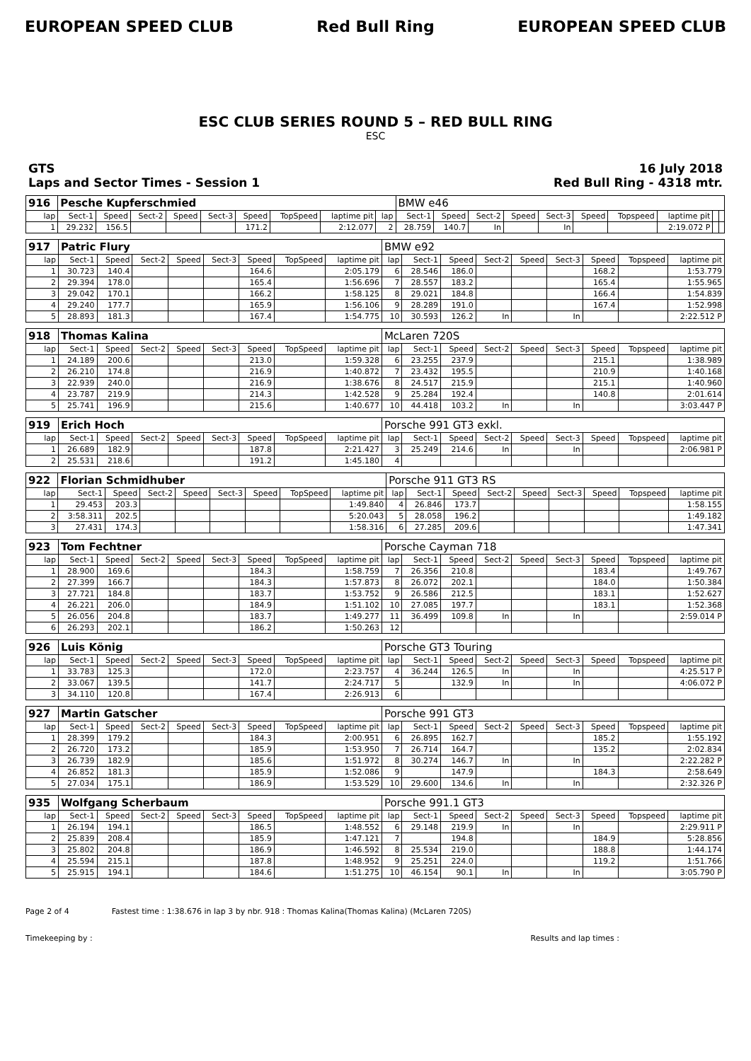EUROPEAN SPEED CLUB Red Bull Ring EUROPEAN SPEED CLUB
ESC CLUB SERIES ROUND 5 – RED BULL RING
ESC
GTS
Laps and Sector Times - Session 1
16 July 2018
Red Bull Ring - 4318 mtr.
| 916 | Pesche Kupferschmied | | | | | | | | | BMW e46 | | | | | | | | | |
| lap | Sect-1 | Speed | Sect-2 | Speed | Sect-3 | Speed | TopSpeed | laptime pit | lap | Sect-1 | Speed | Sect-2 | Speed | Sect-3 | Speed | Topspeed | laptime pit | | |
| 1 | 29.232 | 156.5 | | | | 171.2 | | 2:12.077 | 2 | 28.759 | 140.7 | In | | In | | | 2:19.072 P | | |
| 917 | Patric Flury | | | | | | | | BMW e92 | | | | | | | | |
| lap | Sect-1 | Speed | Sect-2 | Speed | Sect-3 | Speed | TopSpeed | laptime pit | lap | Sect-1 | Speed | Sect-2 | Speed | Sect-3 | Speed | Topspeed | laptime pit |
| 1 | 30.723 | 140.4 | | | | 164.6 | | 2:05.179 | 6 | 28.546 | 186.0 | | | | 168.2 | | 1:53.779 |
| 2 | 29.394 | 178.0 | | | | 165.4 | | 1:56.696 | 7 | 28.557 | 183.2 | | | | 165.4 | | 1:55.965 |
| 3 | 29.042 | 170.1 | | | | 166.2 | | 1:58.125 | 8 | 29.021 | 184.8 | | | | 166.4 | | 1:54.839 |
| 4 | 29.240 | 177.7 | | | | 165.9 | | 1:56.106 | 9 | 28.289 | 191.0 | | | | 167.4 | | 1:52.998 |
| 5 | 28.893 | 181.3 | | | | 167.4 | | 1:54.775 | 10 | 30.593 | 126.2 | In | | In | | | 2:22.512 P |
| 918 | Thomas Kalina | | | | | | | | McLaren 720S | | | | | | | | |
| lap | Sect-1 | Speed | Sect-2 | Speed | Sect-3 | Speed | TopSpeed | laptime pit | lap | Sect-1 | Speed | Sect-2 | Speed | Sect-3 | Speed | Topspeed | laptime pit |
| 1 | 24.189 | 200.6 | | | | 213.0 | | 1:59.328 | 6 | 23.255 | 237.9 | | | | 215.1 | | 1:38.989 |
| 2 | 26.210 | 174.8 | | | | 216.9 | | 1:40.872 | 7 | 23.432 | 195.5 | | | | 210.9 | | 1:40.168 |
| 3 | 22.939 | 240.0 | | | | 216.9 | | 1:38.676 | 8 | 24.517 | 215.9 | | | | 215.1 | | 1:40.960 |
| 4 | 23.787 | 219.9 | | | | 214.3 | | 1:42.528 | 9 | 25.284 | 192.4 | | | | 140.8 | | 2:01.614 |
| 5 | 25.741 | 196.9 | | | | 215.6 | | 1:40.677 | 10 | 44.418 | 103.2 | In | | In | | | 3:03.447 P |
| 919 | Erich Hoch | | | | | | | | Porsche 991 GT3 exkl. | | | | | | | | |
| lap | Sect-1 | Speed | Sect-2 | Speed | Sect-3 | Speed | TopSpeed | laptime pit | lap | Sect-1 | Speed | Sect-2 | Speed | Sect-3 | Speed | Topspeed | laptime pit |
| 1 | 26.689 | 182.9 | | | | 187.8 | | 2:21.427 | 3 | 25.249 | 214.6 | In | | In | | | 2:06.981 P |
| 2 | 25.531 | 218.6 | | | | 191.2 | | 1:45.180 | 4 | | | | | | | | |
| 922 | Florian Schmidhuber | | | | | | | | Porsche 911 GT3 RS | | | | | | | | |
| lap | Sect-1 | Speed | Sect-2 | Speed | Sect-3 | Speed | TopSpeed | laptime pit | lap | Sect-1 | Speed | Sect-2 | Speed | Sect-3 | Speed | Topspeed | laptime pit |
| 1 | 29.453 | 203.3 | | | | | | 1:49.840 | 4 | 26.846 | 173.7 | | | | | | 1:58.155 |
| 2 | 3:58.311 | 202.5 | | | | | | 5:20.043 | 5 | 28.058 | 196.2 | | | | | | 1:49.182 |
| 3 | 27.431 | 174.3 | | | | | | 1:58.316 | 6 | 27.285 | 209.6 | | | | | | 1:47.341 |
| 923 | Tom Fechtner | | | | | | | | Porsche Cayman 718 | | | | | | | | |
| lap | Sect-1 | Speed | Sect-2 | Speed | Sect-3 | Speed | TopSpeed | laptime pit | lap | Sect-1 | Speed | Sect-2 | Speed | Sect-3 | Speed | Topspeed | laptime pit |
| 1 | 28.900 | 169.6 | | | | 184.3 | | 1:58.759 | 7 | 26.356 | 210.8 | | | | 183.4 | | 1:49.767 |
| 2 | 27.399 | 166.7 | | | | 184.3 | | 1:57.873 | 8 | 26.072 | 202.1 | | | | 184.0 | | 1:50.384 |
| 3 | 27.721 | 184.8 | | | | 183.7 | | 1:53.752 | 9 | 26.586 | 212.5 | | | | 183.1 | | 1:52.627 |
| 4 | 26.221 | 206.0 | | | | 184.9 | | 1:51.102 | 10 | 27.085 | 197.7 | | | | 183.1 | | 1:52.368 |
| 5 | 26.056 | 204.8 | | | | 183.7 | | 1:49.277 | 11 | 36.499 | 109.8 | In | | In | | | 2:59.014 P |
| 6 | 26.293 | 202.1 | | | | 186.2 | | 1:50.263 | 12 | | | | | | | | |
| 926 | Luis König | | | | | | | | Porsche GT3 Touring | | | | | | | | |
| lap | Sect-1 | Speed | Sect-2 | Speed | Sect-3 | Speed | TopSpeed | laptime pit | lap | Sect-1 | Speed | Sect-2 | Speed | Sect-3 | Speed | Topspeed | laptime pit |
| 1 | 33.783 | 125.3 | | | | 172.0 | | 2:23.757 | 4 | 36.244 | 126.5 | In | | In | | | 4:25.517 P |
| 2 | 33.067 | 139.5 | | | | 141.7 | | 2:24.717 | 5 | | 132.9 | In | | In | | | 4:06.072 P |
| 3 | 34.110 | 120.8 | | | | 167.4 | | 2:26.913 | 6 | | | | | | | | |
| 927 | Martin Gatscher | | | | | | | | Porsche 991 GT3 | | | | | | | | |
| lap | Sect-1 | Speed | Sect-2 | Speed | Sect-3 | Speed | TopSpeed | laptime pit | lap | Sect-1 | Speed | Sect-2 | Speed | Sect-3 | Speed | Topspeed | laptime pit |
| 1 | 28.399 | 179.2 | | | | 184.3 | | 2:00.951 | 6 | 26.895 | 162.7 | | | | 185.2 | | 1:55.192 |
| 2 | 26.720 | 173.2 | | | | 185.9 | | 1:53.950 | 7 | 26.714 | 164.7 | | | | 135.2 | | 2:02.834 |
| 3 | 26.739 | 182.9 | | | | 185.6 | | 1:51.972 | 8 | 30.274 | 146.7 | In | | In | | | 2:22.282 P |
| 4 | 26.852 | 181.3 | | | | 185.9 | | 1:52.086 | 9 | | 147.9 | | | | 184.3 | | 2:58.649 |
| 5 | 27.034 | 175.1 | | | | 186.9 | | 1:53.529 | 10 | 29.600 | 134.6 | In | | In | | | 2:32.326 P |
| 935 | Wolfgang Scherbaum | | | | | | | | Porsche 991.1 GT3 | | | | | | | | |
| lap | Sect-1 | Speed | Sect-2 | Speed | Sect-3 | Speed | TopSpeed | laptime pit | lap | Sect-1 | Speed | Sect-2 | Speed | Sect-3 | Speed | Topspeed | laptime pit |
| 1 | 26.194 | 194.1 | | | | 186.5 | | 1:48.552 | 6 | 29.148 | 219.9 | In | | In | | | 2:29.911 P |
| 2 | 25.839 | 208.4 | | | | 185.9 | | 1:47.121 | 7 | | 194.8 | | | | 184.9 | | 5:28.856 |
| 3 | 25.802 | 204.8 | | | | 186.9 | | 1:46.592 | 8 | 25.534 | 219.0 | | | | 188.8 | | 1:44.174 |
| 4 | 25.594 | 215.1 | | | | 187.8 | | 1:48.952 | 9 | 25.251 | 224.0 | | | | 119.2 | | 1:51.766 |
| 5 | 25.915 | 194.1 | | | | 184.6 | | 1:51.275 | 10 | 46.154 | 90.1 | In | | In | | | 3:05.790 P |
Page 2 of 4 Fastest time : 1:38.676 in lap 3 by nbr. 918 : Thomas Kalina(Thomas Kalina) (McLaren 720S)
Timekeeping by : Results and lap times :